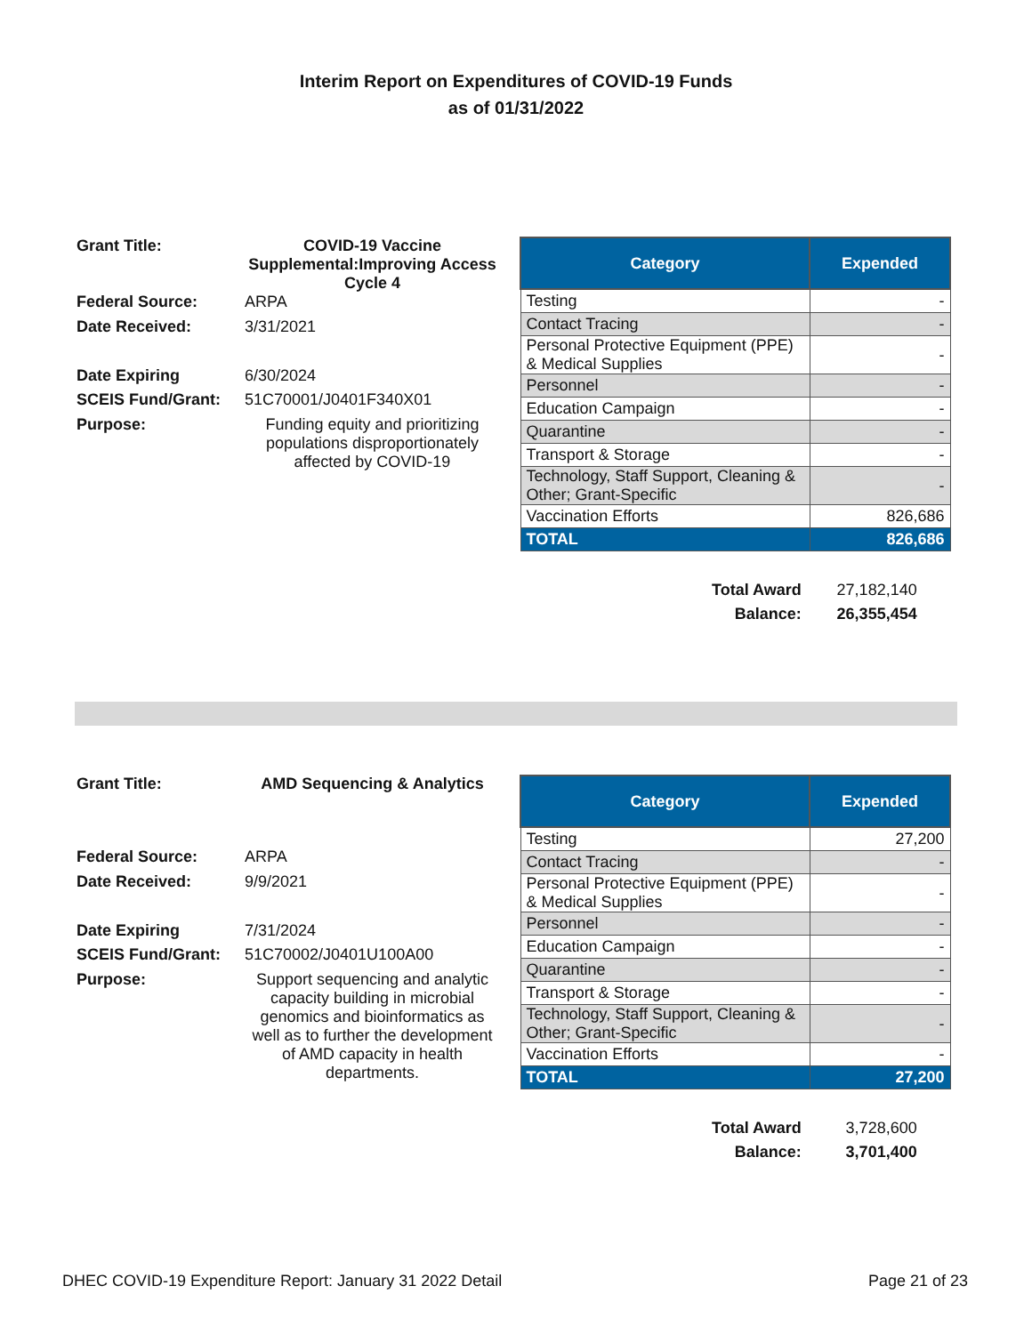Interim Report on Expenditures of COVID-19 Funds
as of 01/31/2022
| Grant Title: | COVID-19 Vaccine Supplemental:Improving Access Cycle 4 |
| Federal Source: | ARPA |
| Date Received: | 3/31/2021 |
| Date Expiring | 6/30/2024 |
| SCEIS Fund/Grant: | 51C70001/J0401F340X01 |
| Purpose: | Funding equity and prioritizing populations disproportionately affected by COVID-19 |
| Category | Expended |
| --- | --- |
| Testing | - |
| Contact Tracing | - |
| Personal Protective Equipment (PPE) & Medical Supplies | - |
| Personnel | - |
| Education Campaign | - |
| Quarantine | - |
| Transport & Storage | - |
| Technology, Staff Support, Cleaning & Other; Grant-Specific | - |
| Vaccination Efforts | 826,686 |
| TOTAL | 826,686 |
| Total Award | 27,182,140 |
| Balance: | 26,355,454 |
| Grant Title: | AMD Sequencing & Analytics |
| Federal Source: | ARPA |
| Date Received: | 9/9/2021 |
| Date Expiring | 7/31/2024 |
| SCEIS Fund/Grant: | 51C70002/J0401U100A00 |
| Purpose: | Support sequencing and analytic capacity building in microbial genomics and bioinformatics as well as to further the development of AMD capacity in health departments. |
| Category | Expended |
| --- | --- |
| Testing | 27,200 |
| Contact Tracing | - |
| Personal Protective Equipment (PPE) & Medical Supplies | - |
| Personnel | - |
| Education Campaign | - |
| Quarantine | - |
| Transport & Storage | - |
| Technology, Staff Support, Cleaning & Other; Grant-Specific | - |
| Vaccination Efforts | - |
| TOTAL | 27,200 |
| Total Award | 3,728,600 |
| Balance: | 3,701,400 |
DHEC COVID-19 Expenditure Report: January 31 2022 Detail Page 21 of 23